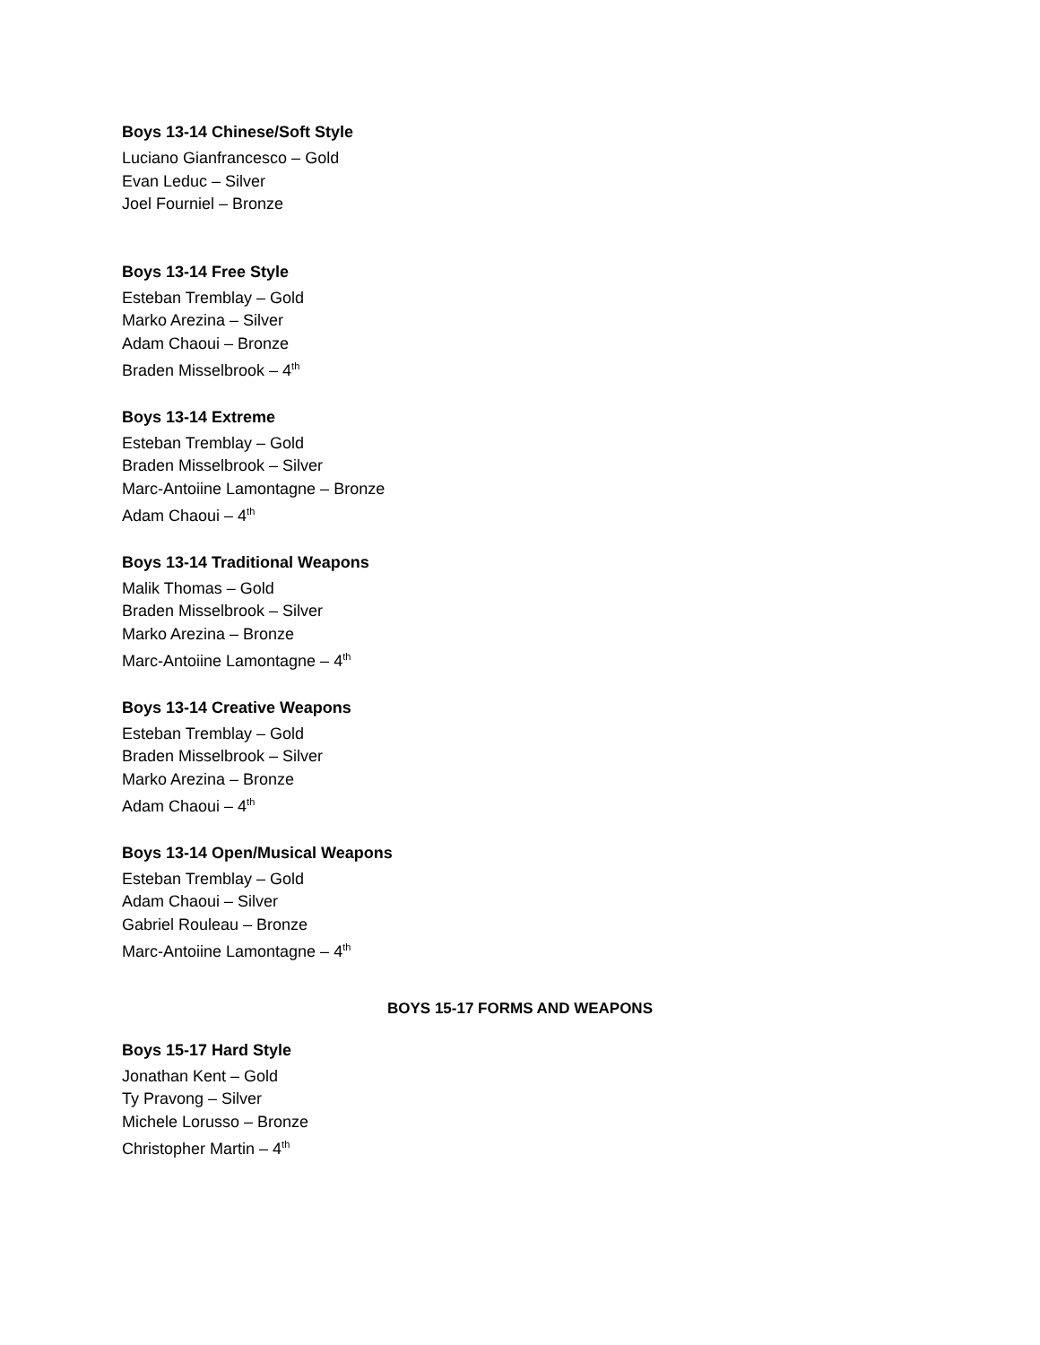Boys 13-14 Chinese/Soft Style
Luciano Gianfrancesco – Gold
Evan Leduc – Silver
Joel Fourniel – Bronze
Boys 13-14 Free Style
Esteban Tremblay – Gold
Marko Arezina – Silver
Adam Chaoui – Bronze
Braden Misselbrook – 4<sup>th</sup>
Boys 13-14 Extreme
Esteban Tremblay – Gold
Braden Misselbrook – Silver
Marc-Antoiine Lamontagne – Bronze
Adam Chaoui – 4<sup>th</sup>
Boys 13-14 Traditional Weapons
Malik Thomas – Gold
Braden Misselbrook – Silver
Marko Arezina – Bronze
Marc-Antoiine Lamontagne – 4<sup>th</sup>
Boys 13-14 Creative Weapons
Esteban Tremblay – Gold
Braden Misselbrook – Silver
Marko Arezina – Bronze
Adam Chaoui – 4<sup>th</sup>
Boys 13-14 Open/Musical Weapons
Esteban Tremblay – Gold
Adam Chaoui – Silver
Gabriel Rouleau – Bronze
Marc-Antoiine Lamontagne – 4<sup>th</sup>
BOYS 15-17 FORMS AND WEAPONS
Boys 15-17 Hard Style
Jonathan Kent – Gold
Ty Pravong – Silver
Michele Lorusso – Bronze
Christopher Martin – 4<sup>th</sup>